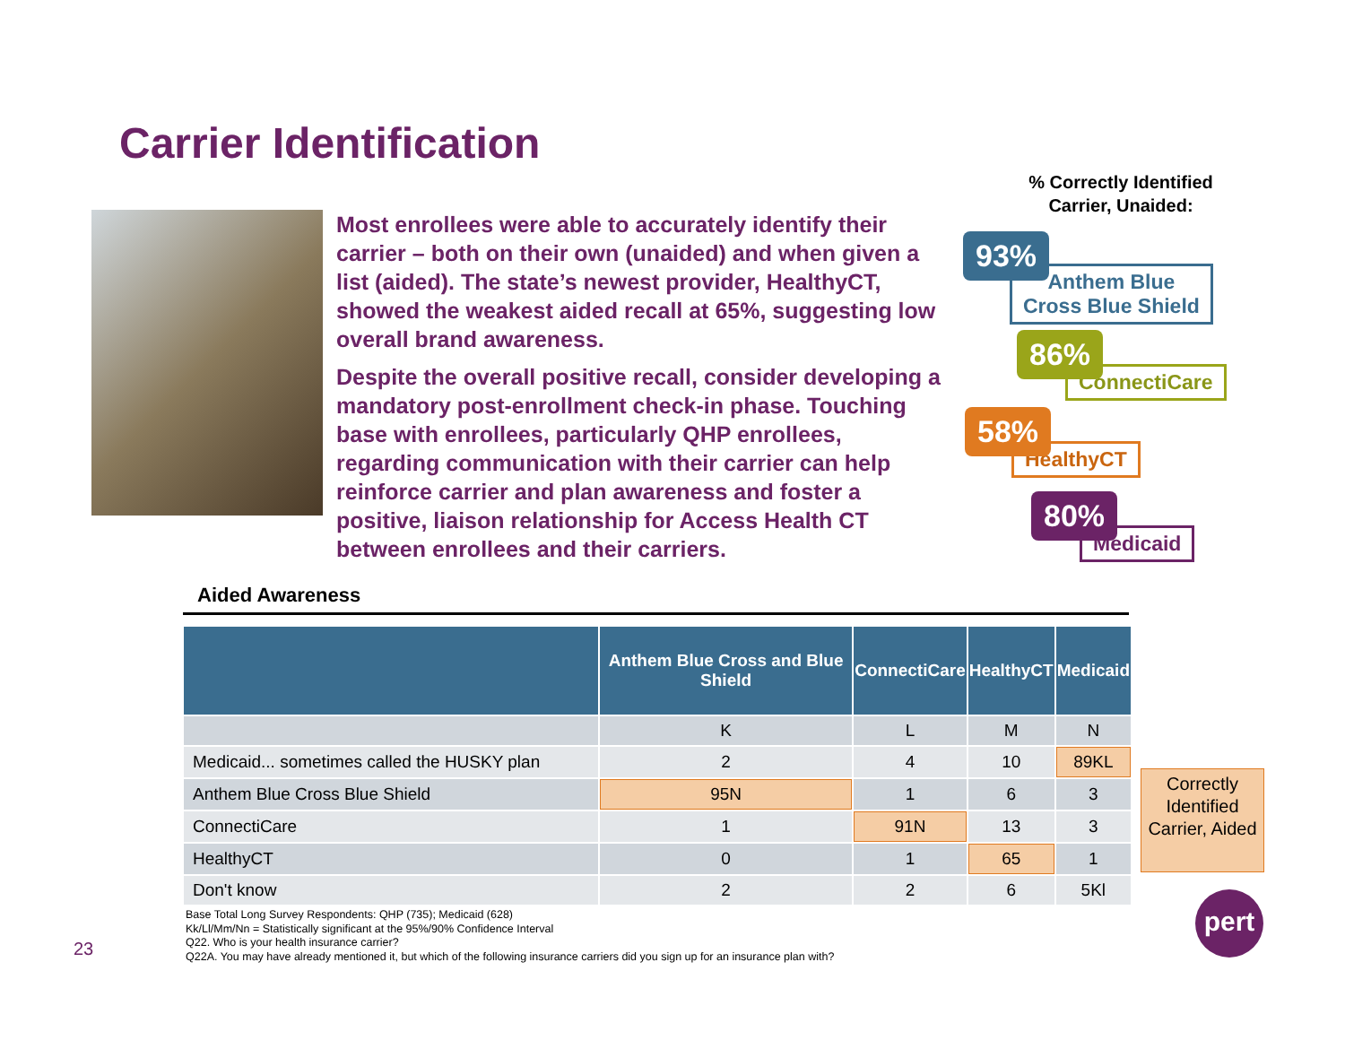Carrier Identification
Most enrollees were able to accurately identify their carrier – both on their own (unaided) and when given a list (aided). The state’s newest provider, HealthyCT, showed the weakest aided recall at 65%, suggesting low overall brand awareness.
Despite the overall positive recall, consider developing a mandatory post-enrollment check-in phase. Touching base with enrollees, particularly QHP enrollees, regarding communication with their carrier can help reinforce carrier and plan awareness and foster a positive, liaison relationship for Access Health CT between enrollees and their carriers.
% Correctly Identified
Carrier, Unaided:
Anthem Blue
Cross Blue Shield
93%
ConnectiCare
86%
HealthyCT
58%
Medicaid
80%
Aided Awareness
| | Anthem Blue Cross and Blue Shield | ConnectiCare | HealthyCT | Medicaid |
| --- | --- | --- | --- | --- |
| | K | L | M | N |
| Medicaid... sometimes called the HUSKY plan | 2 | 4 | 10 | 89KL |
| Anthem Blue Cross Blue Shield | 95N | 1 | 6 | 3 |
| ConnectiCare | 1 | 91N | 13 | 3 |
| HealthyCT | 0 | 1 | 65 | 1 |
| Don't know | 2 | 2 | 6 | 5Kl |
Correctly Identified Carrier, Aided
Base Total Long Survey Respondents: QHP (735); Medicaid (628)
Kk/Ll/Mm/Nn = Statistically significant at the 95%/90% Confidence Interval
Q22. Who is your health insurance carrier?
Q22A. You may have already mentioned it, but which of the following insurance carriers did you sign up for an insurance plan with?
23
pert